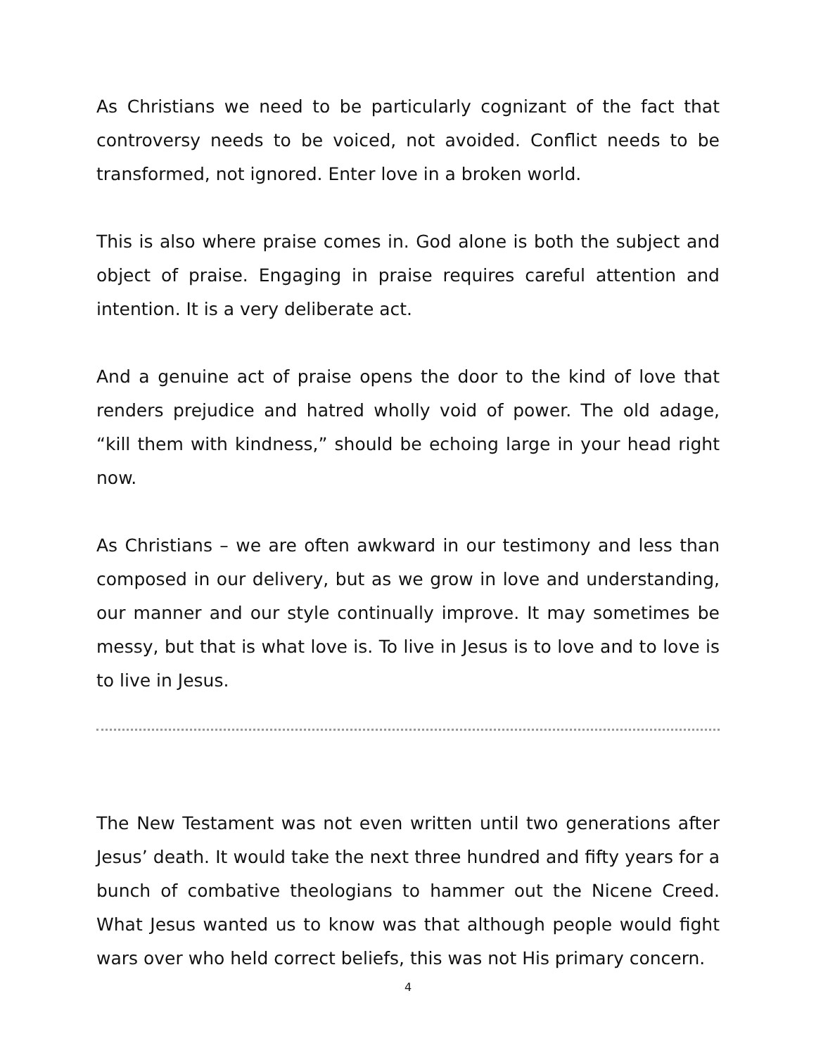As Christians we need to be particularly cognizant of the fact that controversy needs to be voiced, not avoided. Conflict needs to be transformed, not ignored. Enter love in a broken world.
This is also where praise comes in. God alone is both the subject and object of praise. Engaging in praise requires careful attention and intention. It is a very deliberate act.
And a genuine act of praise opens the door to the kind of love that renders prejudice and hatred wholly void of power. The old adage, “kill them with kindness,” should be echoing large in your head right now.
As Christians – we are often awkward in our testimony and less than composed in our delivery, but as we grow in love and understanding, our manner and our style continually improve. It may sometimes be messy, but that is what love is. To live in Jesus is to love and to love is to live in Jesus.
The New Testament was not even written until two generations after Jesus’ death. It would take the next three hundred and fifty years for a bunch of combative theologians to hammer out the Nicene Creed. What Jesus wanted us to know was that although people would fight wars over who held correct beliefs, this was not His primary concern.
4